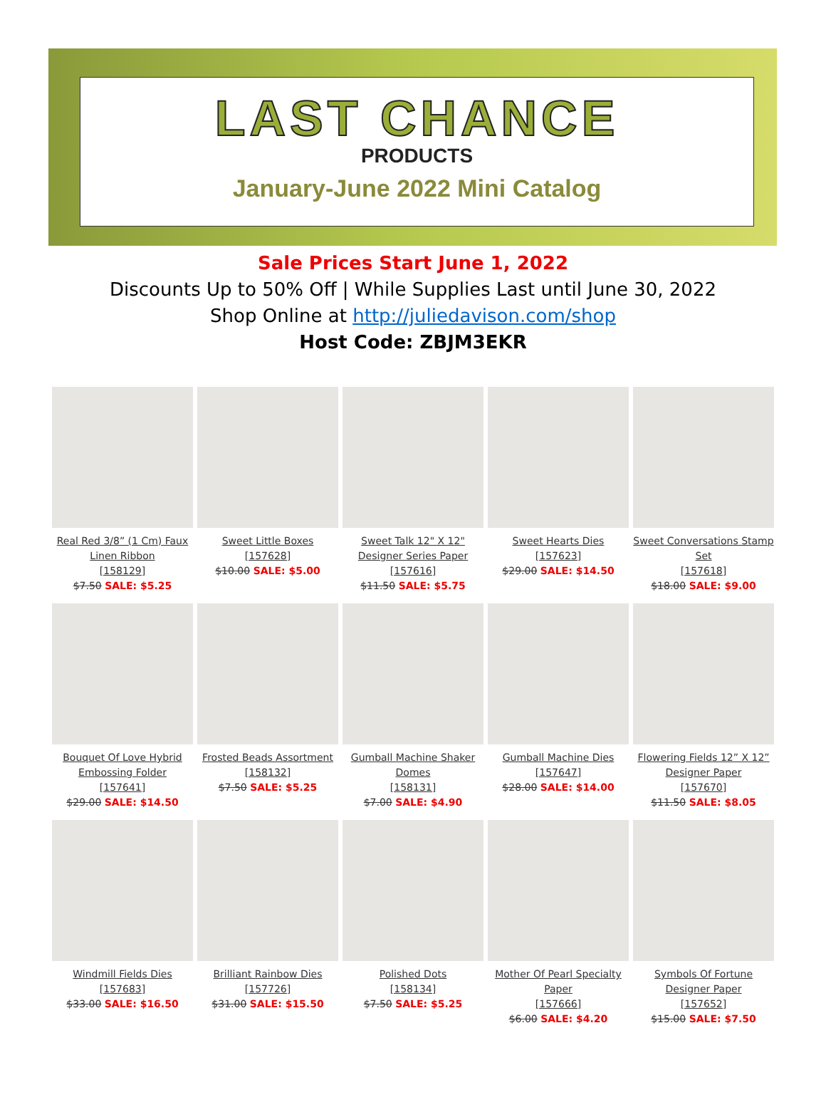LAST CHANCE
PRODUCTS
January-June 2022 Mini Catalog
Sale Prices Start June 1, 2022
Discounts Up to 50% Off | While Supplies Last until June 30, 2022
Shop Online at http://juliedavison.com/shop
Host Code: ZBJM3EKR
| Real Red 3/8” (1 Cm) Faux Linen Ribbon [158129] $7.50 SALE: $5.25 | Sweet Little Boxes [157628] $10.00 SALE: $5.00 | Sweet Talk 12" X 12" Designer Series Paper [157616] $11.50 SALE: $5.75 | Sweet Hearts Dies [157623] $29.00 SALE: $14.50 | Sweet Conversations Stamp Set [157618] $18.00 SALE: $9.00 |
| Bouquet Of Love Hybrid Embossing Folder [157641] $29.00 SALE: $14.50 | Frosted Beads Assortment [158132] $7.50 SALE: $5.25 | Gumball Machine Shaker Domes [158131] $7.00 SALE: $4.90 | Gumball Machine Dies [157647] $28.00 SALE: $14.00 | Flowering Fields 12” X 12” Designer Paper [157670] $11.50 SALE: $8.05 |
| Windmill Fields Dies [157683] $33.00 SALE: $16.50 | Brilliant Rainbow Dies [157726] $31.00 SALE: $15.50 | Polished Dots [158134] $7.50 SALE: $5.25 | Mother Of Pearl Specialty Paper [157666] $6.00 SALE: $4.20 | Symbols Of Fortune Designer Paper [157652] $15.00 SALE: $7.50 |